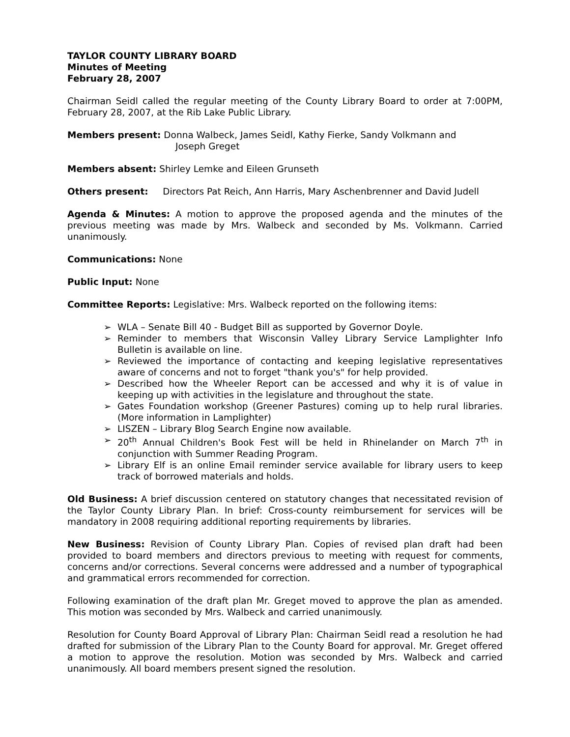TAYLOR COUNTY LIBRARY BOARD
Minutes of Meeting
February 28, 2007
Chairman Seidl called the regular meeting of the County Library Board to order at 7:00PM, February 28, 2007, at the Rib Lake Public Library.
Members present: Donna Walbeck, James Seidl, Kathy Fierke, Sandy Volkmann and
Joseph Greget
Members absent: Shirley Lemke and Eileen Grunseth
Others present: Directors Pat Reich, Ann Harris, Mary Aschenbrenner and David Judell
Agenda & Minutes: A motion to approve the proposed agenda and the minutes of the previous meeting was made by Mrs. Walbeck and seconded by Ms. Volkmann. Carried unanimously.
Communications: None
Public Input: None
Committee Reports: Legislative: Mrs. Walbeck reported on the following items:
➢ WLA – Senate Bill 40 - Budget Bill as supported by Governor Doyle.
➢ Reminder to members that Wisconsin Valley Library Service Lamplighter Info Bulletin is available on line.
➢ Reviewed the importance of contacting and keeping legislative representatives aware of concerns and not to forget "thank you's" for help provided.
➢ Described how the Wheeler Report can be accessed and why it is of value in keeping up with activities in the legislature and throughout the state.
➢ Gates Foundation workshop (Greener Pastures) coming up to help rural libraries. (More information in Lamplighter)
➢ LISZEN – Library Blog Search Engine now available.
➢ 20<sup>th</sup> Annual Children's Book Fest will be held in Rhinelander on March 7<sup>th</sup> in conjunction with Summer Reading Program.
➢ Library Elf is an online Email reminder service available for library users to keep track of borrowed materials and holds.
Old Business: A brief discussion centered on statutory changes that necessitated revision of the Taylor County Library Plan. In brief: Cross-county reimbursement for services will be mandatory in 2008 requiring additional reporting requirements by libraries.
New Business: Revision of County Library Plan. Copies of revised plan draft had been provided to board members and directors previous to meeting with request for comments, concerns and/or corrections. Several concerns were addressed and a number of typographical and grammatical errors recommended for correction.
Following examination of the draft plan Mr. Greget moved to approve the plan as amended. This motion was seconded by Mrs. Walbeck and carried unanimously.
Resolution for County Board Approval of Library Plan: Chairman Seidl read a resolution he had drafted for submission of the Library Plan to the County Board for approval. Mr. Greget offered a motion to approve the resolution. Motion was seconded by Mrs. Walbeck and carried unanimously. All board members present signed the resolution.